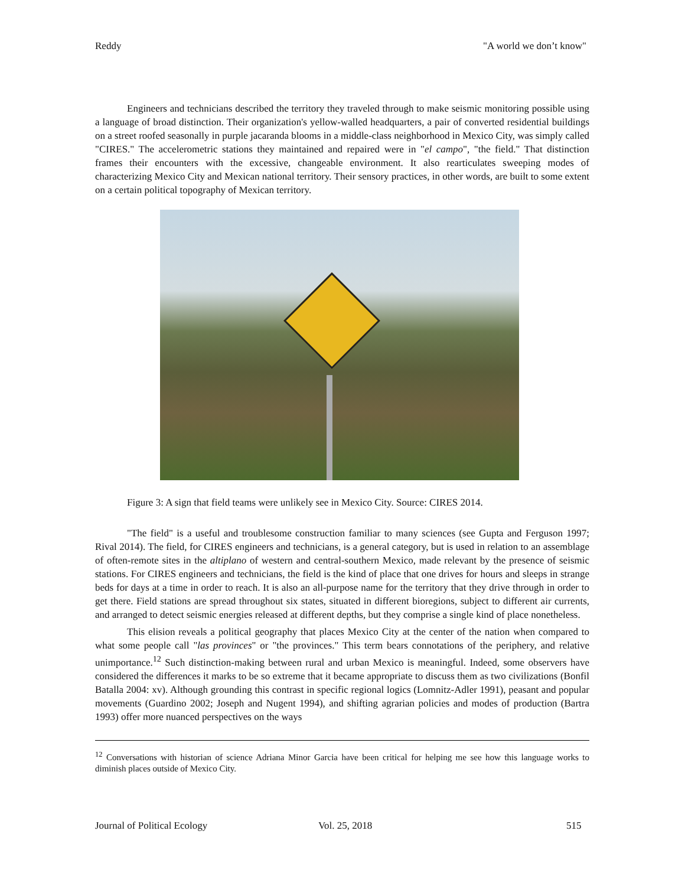Reddy "A world we don’t know"
Engineers and technicians described the territory they traveled through to make seismic monitoring possible using a language of broad distinction. Their organization's yellow-walled headquarters, a pair of converted residential buildings on a street roofed seasonally in purple jacaranda blooms in a middle-class neighborhood in Mexico City, was simply called "CIRES." The accelerometric stations they maintained and repaired were in "el campo", "the field." That distinction frames their encounters with the excessive, changeable environment. It also rearticulates sweeping modes of characterizing Mexico City and Mexican national territory. Their sensory practices, in other words, are built to some extent on a certain political topography of Mexican territory.
Figure 3: A sign that field teams were unlikely see in Mexico City. Source: CIRES 2014.
"The field" is a useful and troublesome construction familiar to many sciences (see Gupta and Ferguson 1997; Rival 2014). The field, for CIRES engineers and technicians, is a general category, but is used in relation to an assemblage of often-remote sites in the altiplano of western and central-southern Mexico, made relevant by the presence of seismic stations. For CIRES engineers and technicians, the field is the kind of place that one drives for hours and sleeps in strange beds for days at a time in order to reach. It is also an all-purpose name for the territory that they drive through in order to get there. Field stations are spread throughout six states, situated in different bioregions, subject to different air currents, and arranged to detect seismic energies released at different depths, but they comprise a single kind of place nonetheless.
This elision reveals a political geography that places Mexico City at the center of the nation when compared to what some people call "las provinces" or "the provinces." This term bears connotations of the periphery, and relative unimportance.<sup>12</sup> Such distinction-making between rural and urban Mexico is meaningful. Indeed, some observers have considered the differences it marks to be so extreme that it became appropriate to discuss them as two civilizations (Bonfil Batalla 2004: xv). Although grounding this contrast in specific regional logics (Lomnitz-Adler 1991), peasant and popular movements (Guardino 2002; Joseph and Nugent 1994), and shifting agrarian policies and modes of production (Bartra 1993) offer more nuanced perspectives on the ways
<sup>12</sup> Conversations with historian of science Adriana Minor Garcia have been critical for helping me see how this language works to diminish places outside of Mexico City.
Journal of Political Ecology Vol. 25, 2018 515